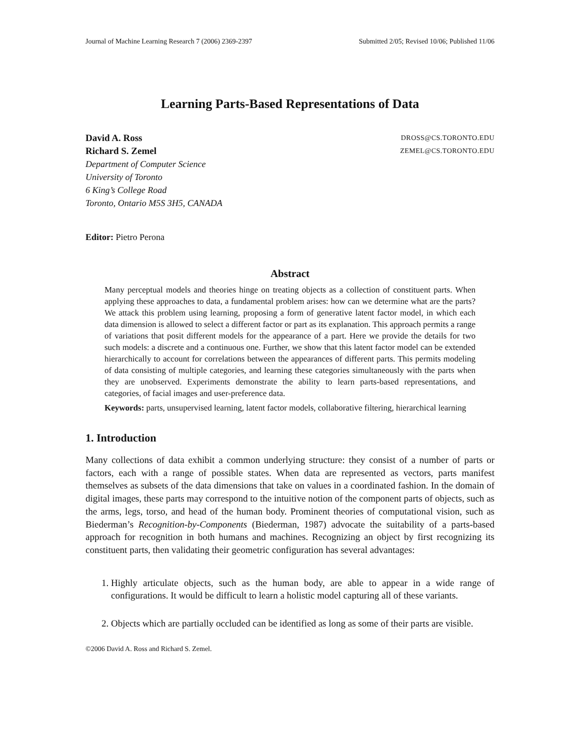Journal of Machine Learning Research 7 (2006) 2369-2397 Submitted 2/05; Revised 10/06; Published 11/06
Learning Parts-Based Representations of Data
David A. Ross DROSS@CS.TORONTO.EDU
Richard S. Zemel ZEMEL@CS.TORONTO.EDU
Department of Computer Science
University of Toronto
6 King’s College Road
Toronto, Ontario M5S 3H5, CANADA
Editor: Pietro Perona
Abstract
Many perceptual models and theories hinge on treating objects as a collection of constituent parts. When applying these approaches to data, a fundamental problem arises: how can we determine what are the parts? We attack this problem using learning, proposing a form of generative latent factor model, in which each data dimension is allowed to select a different factor or part as its explanation. This approach permits a range of variations that posit different models for the appearance of a part. Here we provide the details for two such models: a discrete and a continuous one. Further, we show that this latent factor model can be extended hierarchically to account for correlations between the appearances of different parts. This permits modeling of data consisting of multiple categories, and learning these categories simultaneously with the parts when they are unobserved. Experiments demonstrate the ability to learn parts-based representations, and categories, of facial images and user-preference data.
Keywords: parts, unsupervised learning, latent factor models, collaborative filtering, hierarchical learning
1. Introduction
Many collections of data exhibit a common underlying structure: they consist of a number of parts or factors, each with a range of possible states. When data are represented as vectors, parts manifest themselves as subsets of the data dimensions that take on values in a coordinated fashion. In the domain of digital images, these parts may correspond to the intuitive notion of the component parts of objects, such as the arms, legs, torso, and head of the human body. Prominent theories of computational vision, such as Biederman’s Recognition-by-Components (Biederman, 1987) advocate the suitability of a parts-based approach for recognition in both humans and machines. Recognizing an object by first recognizing its constituent parts, then validating their geometric configuration has several advantages:
1. Highly articulate objects, such as the human body, are able to appear in a wide range of configurations. It would be difficult to learn a holistic model capturing all of these variants.
2. Objects which are partially occluded can be identified as long as some of their parts are visible.
©2006 David A. Ross and Richard S. Zemel.